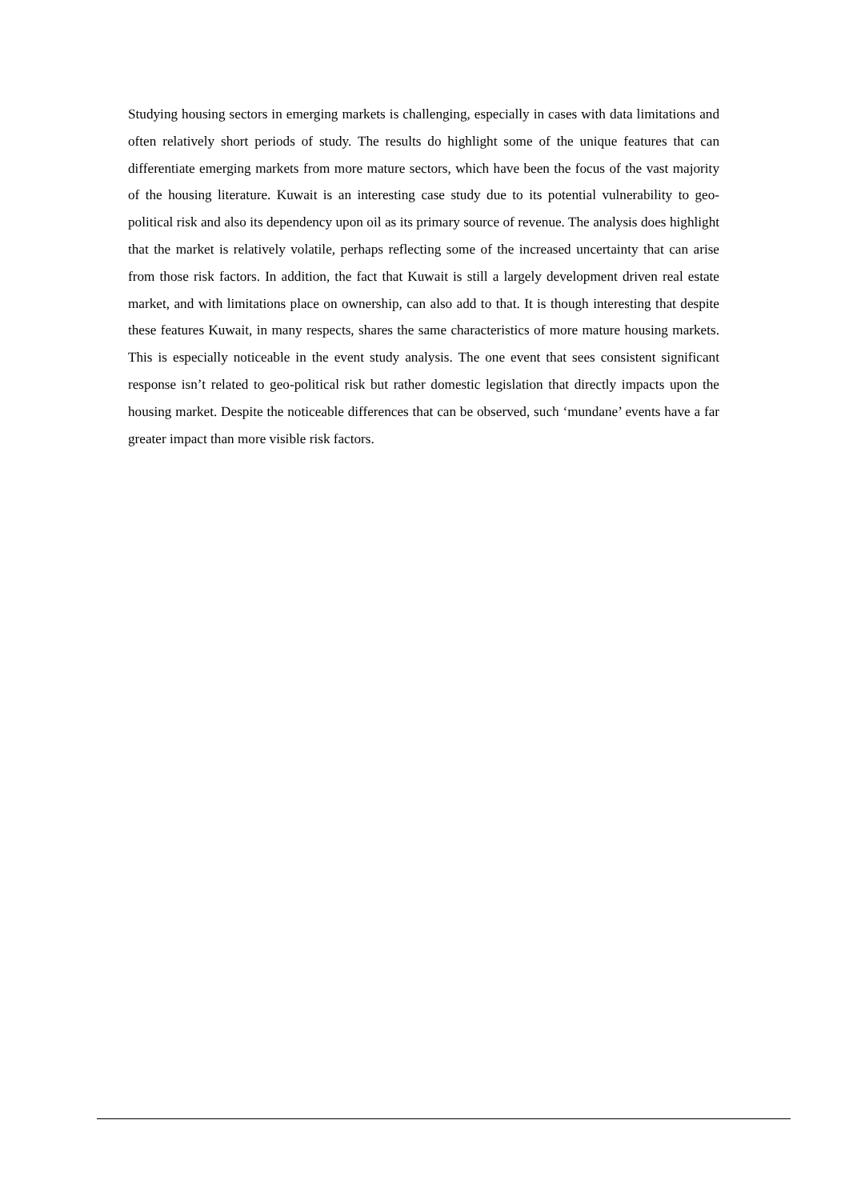Studying housing sectors in emerging markets is challenging, especially in cases with data limitations and often relatively short periods of study. The results do highlight some of the unique features that can differentiate emerging markets from more mature sectors, which have been the focus of the vast majority of the housing literature. Kuwait is an interesting case study due to its potential vulnerability to geo-political risk and also its dependency upon oil as its primary source of revenue. The analysis does highlight that the market is relatively volatile, perhaps reflecting some of the increased uncertainty that can arise from those risk factors. In addition, the fact that Kuwait is still a largely development driven real estate market, and with limitations place on ownership, can also add to that. It is though interesting that despite these features Kuwait, in many respects, shares the same characteristics of more mature housing markets. This is especially noticeable in the event study analysis. The one event that sees consistent significant response isn’t related to geo-political risk but rather domestic legislation that directly impacts upon the housing market. Despite the noticeable differences that can be observed, such ‘mundane’ events have a far greater impact than more visible risk factors.